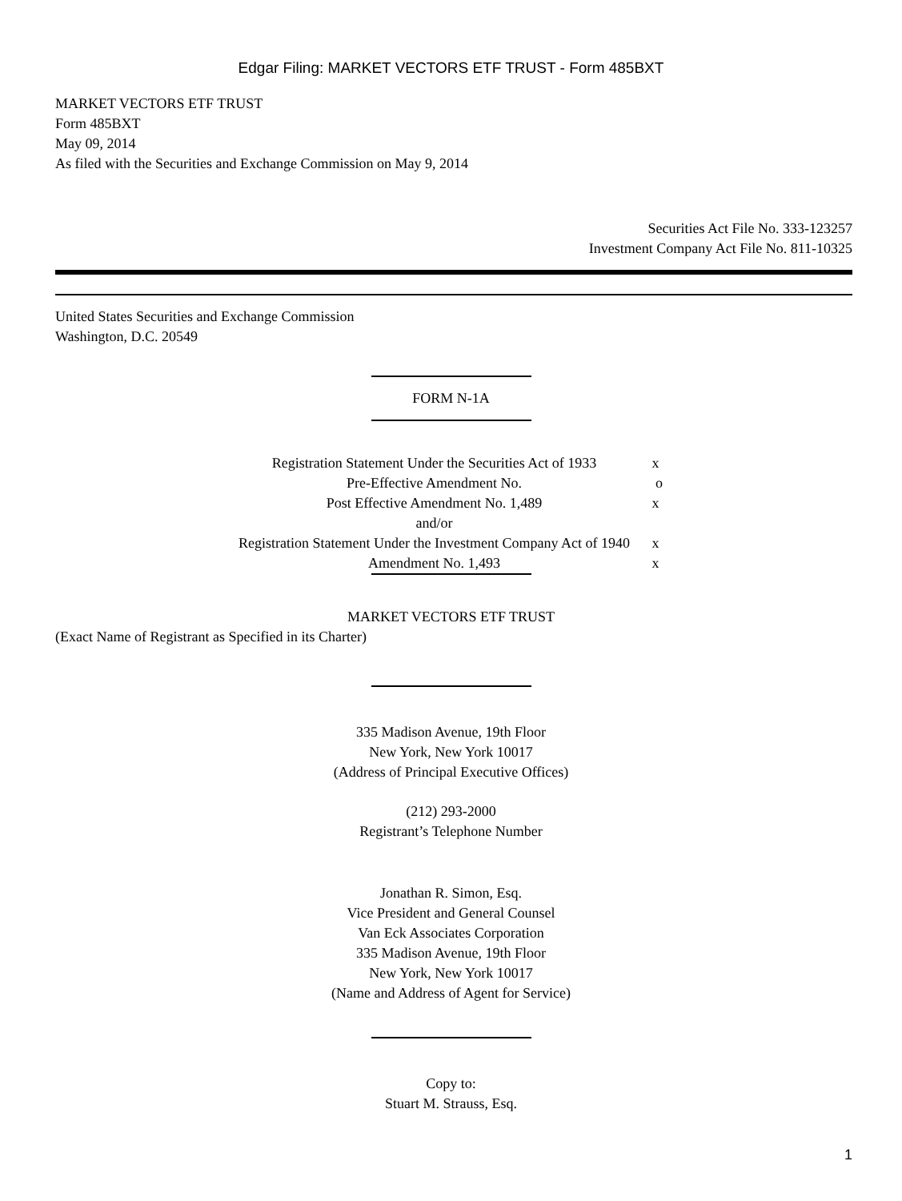Edgar Filing: MARKET VECTORS ETF TRUST - Form 485BXT
MARKET VECTORS ETF TRUST
Form 485BXT
May 09, 2014
As filed with the Securities and Exchange Commission on May 9, 2014
Securities Act File No. 333-123257
Investment Company Act File No. 811-10325
United States Securities and Exchange Commission
Washington, D.C. 20549
FORM N-1A
| Registration Statement Under the Securities Act of 1933 | x |
| Pre-Effective Amendment No. | o |
| Post Effective Amendment No. 1,489 | x |
| and/or | |
| Registration Statement Under the Investment Company Act of 1940 | x |
| Amendment No. 1,493 | x |
MARKET VECTORS ETF TRUST
(Exact Name of Registrant as Specified in its Charter)
335 Madison Avenue, 19th Floor
New York, New York 10017
(Address of Principal Executive Offices)
(212) 293-2000
Registrant’s Telephone Number
Jonathan R. Simon, Esq.
Vice President and General Counsel
Van Eck Associates Corporation
335 Madison Avenue, 19th Floor
New York, New York 10017
(Name and Address of Agent for Service)
Copy to:
Stuart M. Strauss, Esq.
1